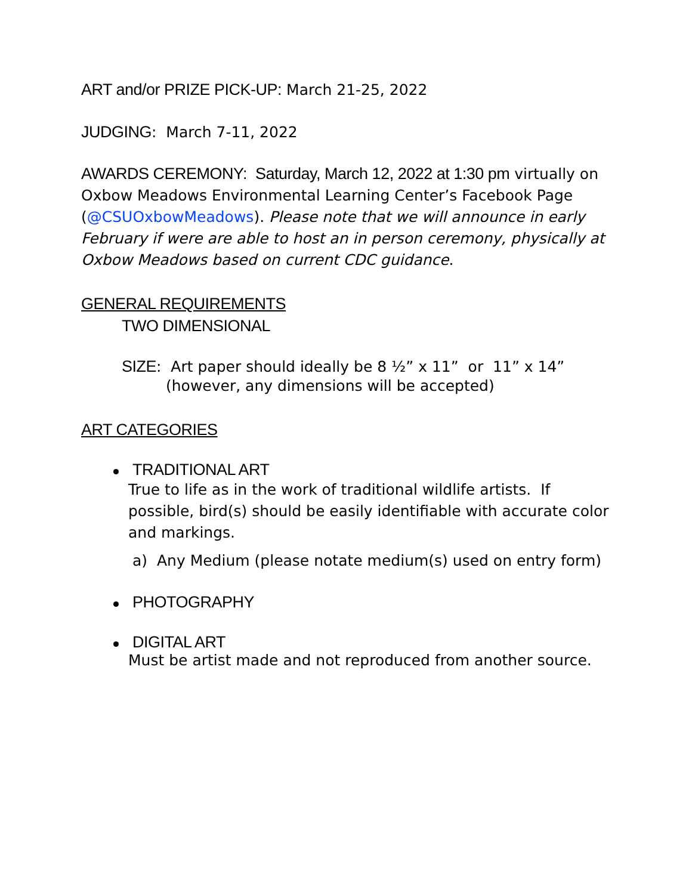ART and/or PRIZE PICK-UP: March 21-25, 2022
JUDGING: March 7-11, 2022
AWARDS CEREMONY: Saturday, March 12, 2022 at 1:30 pm virtually on Oxbow Meadows Environmental Learning Center’s Facebook Page (@CSUOxbowMeadows). Please note that we will announce in early February if were are able to host an in person ceremony, physically at Oxbow Meadows based on current CDC guidance.
GENERAL REQUIREMENTS
TWO DIMENSIONAL
SIZE: Art paper should ideally be 8 ½” x 11” or 11” x 14”
(however, any dimensions will be accepted)
ART CATEGORIES
TRADITIONAL ART
True to life as in the work of traditional wildlife artists. If possible, bird(s) should be easily identifiable with accurate color and markings.
a) Any Medium (please notate medium(s) used on entry form)
PHOTOGRAPHY
DIGITAL ART
Must be artist made and not reproduced from another source.